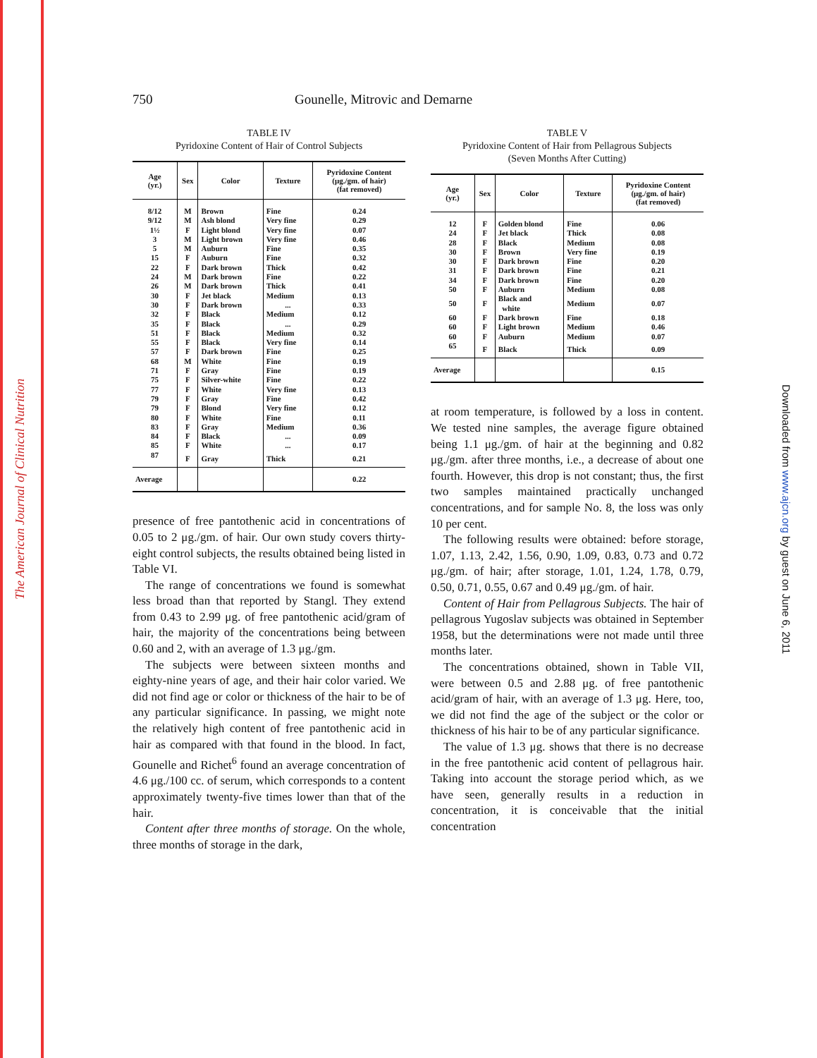The American Journal of Clinical Nutrition
Downloaded from www.ajcn.org by guest on June 6, 2011
750 Gounelle, Mitrovic and Demarne
TABLE IV
Pyridoxine Content of Hair of Control Subjects
| Age (yr.) | Sex | Color | Texture | Pyridoxine Content (μg./gm. of hair) (fat removed) |
| --- | --- | --- | --- | --- |
| 8/12 | M | Brown | Fine | 0.24 |
| 9/12 | M | Ash blond | Very fine | 0.29 |
| 1½ | F | Light blond | Very fine | 0.07 |
| 3 | M | Light brown | Very fine | 0.46 |
| 5 | M | Auburn | Fine | 0.35 |
| 15 | F | Auburn | Fine | 0.32 |
| 22 | F | Dark brown | Thick | 0.42 |
| 24 | M | Dark brown | Fine | 0.22 |
| 26 | M | Dark brown | Thick | 0.41 |
| 30 | F | Jet black | Medium | 0.13 |
| 30 | F | Dark brown | ... | 0.33 |
| 32 | F | Black | Medium | 0.12 |
| 35 | F | Black | ... | 0.29 |
| 51 | F | Black | Medium | 0.32 |
| 55 | F | Black | Very fine | 0.14 |
| 57 | F | Dark brown | Fine | 0.25 |
| 68 | M | White | Fine | 0.19 |
| 71 | F | Gray | Fine | 0.19 |
| 75 | F | Silver-white | Fine | 0.22 |
| 77 | F | White | Very fine | 0.13 |
| 79 | F | Gray | Fine | 0.42 |
| 79 | F | Blond | Very fine | 0.12 |
| 80 | F | White | Fine | 0.11 |
| 83 | F | Gray | Medium | 0.36 |
| 84 | F | Black | ... | 0.09 |
| 85 | F | White | ... | 0.17 |
| 87 | F | Gray | Thick | 0.21 |
| Average | | | | 0.22 |
presence of free pantothenic acid in concentrations of 0.05 to 2 μg./gm. of hair. Our own study covers thirty-eight control subjects, the results obtained being listed in Table VI.
The range of concentrations we found is somewhat less broad than that reported by Stangl. They extend from 0.43 to 2.99 μg. of free pantothenic acid/gram of hair, the majority of the concentrations being between 0.60 and 2, with an average of 1.3 μg./gm.
The subjects were between sixteen months and eighty-nine years of age, and their hair color varied. We did not find age or color or thickness of the hair to be of any particular significance. In passing, we might note the relatively high content of free pantothenic acid in hair as compared with that found in the blood. In fact, Gounelle and Richet<sup>6</sup> found an average concentration of 4.6 μg./100 cc. of serum, which corresponds to a content approximately twenty-five times lower than that of the hair.
Content after three months of storage. On the whole, three months of storage in the dark,
TABLE V
Pyridoxine Content of Hair from Pellagrous Subjects
(Seven Months After Cutting)
| Age (yr.) | Sex | Color | Texture | Pyridoxine Content (μg./gm. of hair) (fat removed) |
| --- | --- | --- | --- | --- |
| 12 | F | Golden blond | Fine | 0.06 |
| 24 | F | Jet black | Thick | 0.08 |
| 28 | F | Black | Medium | 0.08 |
| 30 | F | Brown | Very fine | 0.19 |
| 30 | F | Dark brown | Fine | 0.20 |
| 31 | F | Dark brown | Fine | 0.21 |
| 34 | F | Dark brown | Fine | 0.20 |
| 50 | F | Auburn | Medium | 0.08 |
| 50 | F | Black and white | Medium | 0.07 |
| 60 | F | Dark brown | Fine | 0.18 |
| 60 | F | Light brown | Medium | 0.46 |
| 60 | F | Auburn | Medium | 0.07 |
| 65 | F | Black | Thick | 0.09 |
| Average | | | | 0.15 |
at room temperature, is followed by a loss in content. We tested nine samples, the average figure obtained being 1.1 μg./gm. of hair at the beginning and 0.82 μg./gm. after three months, i.e., a decrease of about one fourth. However, this drop is not constant; thus, the first two samples maintained practically unchanged concentrations, and for sample No. 8, the loss was only 10 per cent.
The following results were obtained: before storage, 1.07, 1.13, 2.42, 1.56, 0.90, 1.09, 0.83, 0.73 and 0.72 μg./gm. of hair; after storage, 1.01, 1.24, 1.78, 0.79, 0.50, 0.71, 0.55, 0.67 and 0.49 μg./gm. of hair.
Content of Hair from Pellagrous Subjects. The hair of pellagrous Yugoslav subjects was obtained in September 1958, but the determinations were not made until three months later.
The concentrations obtained, shown in Table VII, were between 0.5 and 2.88 μg. of free pantothenic acid/gram of hair, with an average of 1.3 μg. Here, too, we did not find the age of the subject or the color or thickness of his hair to be of any particular significance.
The value of 1.3 μg. shows that there is no decrease in the free pantothenic acid content of pellagrous hair. Taking into account the storage period which, as we have seen, generally results in a reduction in concentration, it is conceivable that the initial concentration